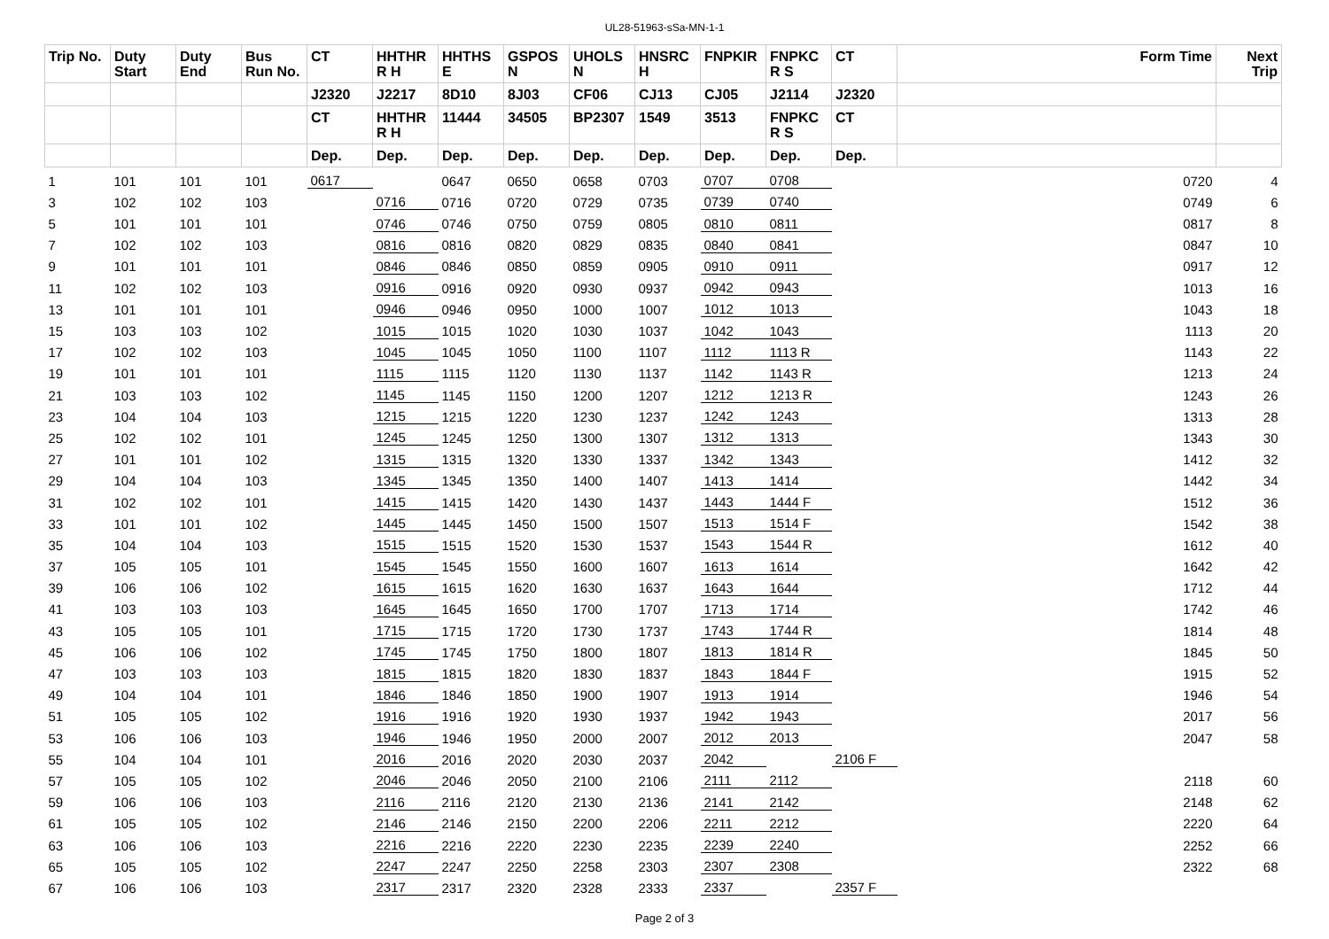UL28-51963-sSa-MN-1-1
| Trip No. | Duty Start | Duty End | Bus Run No. | CT | HHTHR R H | HHTHS E | GSPOS N | UHOLS N | HNSRC H | FNPKIR | FNPKC R S | CT | Form Time | Next Trip |
| --- | --- | --- | --- | --- | --- | --- | --- | --- | --- | --- | --- | --- | --- | --- |
| | | | | J2320 | J2217 | 8D10 | 8J03 | CF06 | CJ13 | CJ05 | J2114 | J2320 | | |
| | | | | CT | HHTHR R H | 11444 | 34505 | BP2307 | 1549 | 3513 | FNPKC R S | CT | | |
| | | | | Dep. | Dep. | Dep. | Dep. | Dep. | Dep. | Dep. | Dep. | Dep. | | |
| 1 | 101 | 101 | 101 | 0617 | | 0647 | 0650 | 0658 | 0703 | 0707 | 0708 | | 0720 | 4 |
| 3 | 102 | 102 | 103 | | 0716 | 0716 | 0720 | 0729 | 0735 | 0739 | 0740 | | 0749 | 6 |
| 5 | 101 | 101 | 101 | | 0746 | 0746 | 0750 | 0759 | 0805 | 0810 | 0811 | | 0817 | 8 |
| 7 | 102 | 102 | 103 | | 0816 | 0816 | 0820 | 0829 | 0835 | 0840 | 0841 | | 0847 | 10 |
| 9 | 101 | 101 | 101 | | 0846 | 0846 | 0850 | 0859 | 0905 | 0910 | 0911 | | 0917 | 12 |
| 11 | 102 | 102 | 103 | | 0916 | 0916 | 0920 | 0930 | 0937 | 0942 | 0943 | | 1013 | 16 |
| 13 | 101 | 101 | 101 | | 0946 | 0946 | 0950 | 1000 | 1007 | 1012 | 1013 | | 1043 | 18 |
| 15 | 103 | 103 | 102 | | 1015 | 1015 | 1020 | 1030 | 1037 | 1042 | 1043 | | 1113 | 20 |
| 17 | 102 | 102 | 103 | | 1045 | 1045 | 1050 | 1100 | 1107 | 1112 | 1113 R | | 1143 | 22 |
| 19 | 101 | 101 | 101 | | 1115 | 1115 | 1120 | 1130 | 1137 | 1142 | 1143 R | | 1213 | 24 |
| 21 | 103 | 103 | 102 | | 1145 | 1145 | 1150 | 1200 | 1207 | 1212 | 1213 R | | 1243 | 26 |
| 23 | 104 | 104 | 103 | | 1215 | 1215 | 1220 | 1230 | 1237 | 1242 | 1243 | | 1313 | 28 |
| 25 | 102 | 102 | 101 | | 1245 | 1245 | 1250 | 1300 | 1307 | 1312 | 1313 | | 1343 | 30 |
| 27 | 101 | 101 | 102 | | 1315 | 1315 | 1320 | 1330 | 1337 | 1342 | 1343 | | 1412 | 32 |
| 29 | 104 | 104 | 103 | | 1345 | 1345 | 1350 | 1400 | 1407 | 1413 | 1414 | | 1442 | 34 |
| 31 | 102 | 102 | 101 | | 1415 | 1415 | 1420 | 1430 | 1437 | 1443 | 1444 F | | 1512 | 36 |
| 33 | 101 | 101 | 102 | | 1445 | 1445 | 1450 | 1500 | 1507 | 1513 | 1514 F | | 1542 | 38 |
| 35 | 104 | 104 | 103 | | 1515 | 1515 | 1520 | 1530 | 1537 | 1543 | 1544 R | | 1612 | 40 |
| 37 | 105 | 105 | 101 | | 1545 | 1545 | 1550 | 1600 | 1607 | 1613 | 1614 | | 1642 | 42 |
| 39 | 106 | 106 | 102 | | 1615 | 1615 | 1620 | 1630 | 1637 | 1643 | 1644 | | 1712 | 44 |
| 41 | 103 | 103 | 103 | | 1645 | 1645 | 1650 | 1700 | 1707 | 1713 | 1714 | | 1742 | 46 |
| 43 | 105 | 105 | 101 | | 1715 | 1715 | 1720 | 1730 | 1737 | 1743 | 1744 R | | 1814 | 48 |
| 45 | 106 | 106 | 102 | | 1745 | 1745 | 1750 | 1800 | 1807 | 1813 | 1814 R | | 1845 | 50 |
| 47 | 103 | 103 | 103 | | 1815 | 1815 | 1820 | 1830 | 1837 | 1843 | 1844 F | | 1915 | 52 |
| 49 | 104 | 104 | 101 | | 1846 | 1846 | 1850 | 1900 | 1907 | 1913 | 1914 | | 1946 | 54 |
| 51 | 105 | 105 | 102 | | 1916 | 1916 | 1920 | 1930 | 1937 | 1942 | 1943 | | 2017 | 56 |
| 53 | 106 | 106 | 103 | | 1946 | 1946 | 1950 | 2000 | 2007 | 2012 | 2013 | | 2047 | 58 |
| 55 | 104 | 104 | 101 | | 2016 | 2016 | 2020 | 2030 | 2037 | 2042 | | 2106 F | | |
| 57 | 105 | 105 | 102 | | 2046 | 2046 | 2050 | 2100 | 2106 | 2111 | 2112 | | 2118 | 60 |
| 59 | 106 | 106 | 103 | | 2116 | 2116 | 2120 | 2130 | 2136 | 2141 | 2142 | | 2148 | 62 |
| 61 | 105 | 105 | 102 | | 2146 | 2146 | 2150 | 2200 | 2206 | 2211 | 2212 | | 2220 | 64 |
| 63 | 106 | 106 | 103 | | 2216 | 2216 | 2220 | 2230 | 2235 | 2239 | 2240 | | 2252 | 66 |
| 65 | 105 | 105 | 102 | | 2247 | 2247 | 2250 | 2258 | 2303 | 2307 | 2308 | | 2322 | 68 |
| 67 | 106 | 106 | 103 | | 2317 | 2317 | 2320 | 2328 | 2333 | 2337 | | 2357 F | | |
Page 2 of 3